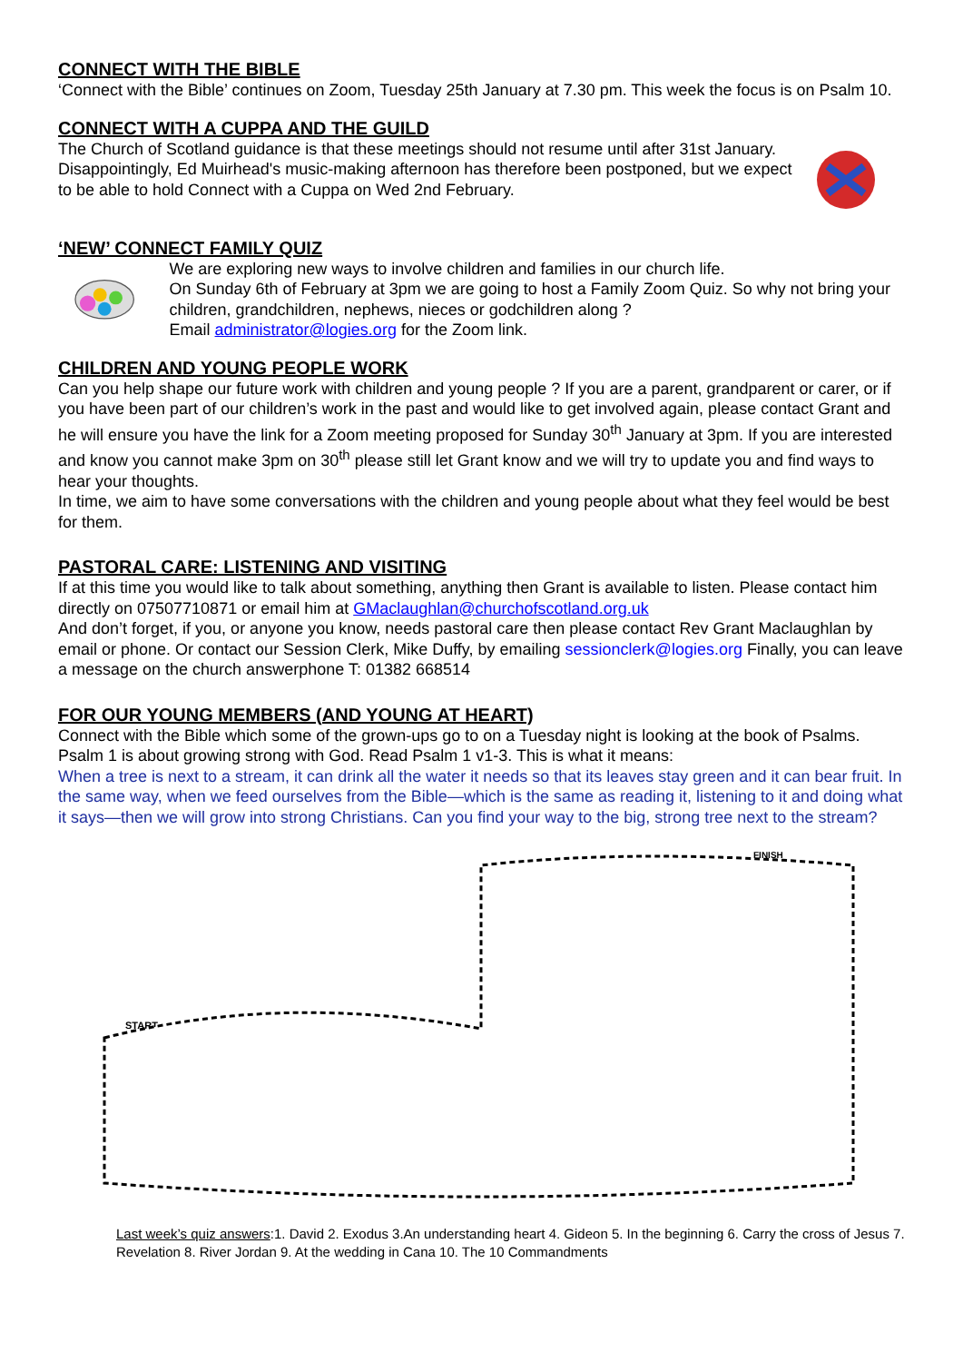CONNECT WITH THE BIBLE
‘Connect with the Bible’ continues on Zoom, Tuesday 25th January at 7.30 pm. This week the focus is on Psalm 10.
CONNECT WITH A CUPPA AND THE GUILD
The Church of Scotland guidance is that these meetings should not resume until after 31st January. Disappointingly, Ed Muirhead's music-making afternoon has therefore been postponed, but we expect to be able to hold Connect with a Cuppa on Wed 2nd February.
‘NEW’ CONNECT FAMILY QUIZ
We are exploring new ways to involve children and families in our church life.
On Sunday 6th of February at 3pm we are going to host a Family Zoom Quiz. So why not bring your children, grandchildren, nephews, nieces or godchildren along ?
Email administrator@logies.org for the Zoom link.
CHILDREN AND YOUNG PEOPLE WORK
Can you help shape our future work with children and young people ? If you are a parent, grandparent or carer, or if you have been part of our children’s work in the past and would like to get involved again, please contact Grant and he will ensure you have the link for a Zoom meeting proposed for Sunday 30<sup>th</sup> January at 3pm. If you are interested and know you cannot make 3pm on 30<sup>th</sup> please still let Grant know and we will try to update you and find ways to hear your thoughts.
In time, we aim to have some conversations with the children and young people about what they feel would be best for them.
PASTORAL CARE: LISTENING AND VISITING
If at this time you would like to talk about something, anything then Grant is available to listen. Please contact him directly on 07507710871 or email him at GMaclaughlan@churchofscotland.org.uk
And don’t forget, if you, or anyone you know, needs pastoral care then please contact Rev Grant Maclaughlan by email or phone. Or contact our Session Clerk, Mike Duffy, by emailing sessionclerk@logies.org Finally, you can leave a message on the church answerphone T: 01382 668514
FOR OUR YOUNG MEMBERS (AND YOUNG AT HEART)
Connect with the Bible which some of the grown-ups go to on a Tuesday night is looking at the book of Psalms. Psalm 1 is about growing strong with God. Read Psalm 1 v1-3. This is what it means:
When a tree is next to a stream, it can drink all the water it needs so that its leaves stay green and it can bear fruit. In the same way, when we feed ourselves from the Bible—which is the same as reading it, listening to it and doing what it says—then we will grow into strong Christians. Can you find your way to the big, strong tree next to the stream?
START
FINISH
Last week’s quiz answers:1. David 2. Exodus 3.An understanding heart 4. Gideon 5. In the beginning 6. Carry the cross of Jesus 7. Revelation 8. River Jordan 9. At the wedding in Cana 10. The 10 Commandments